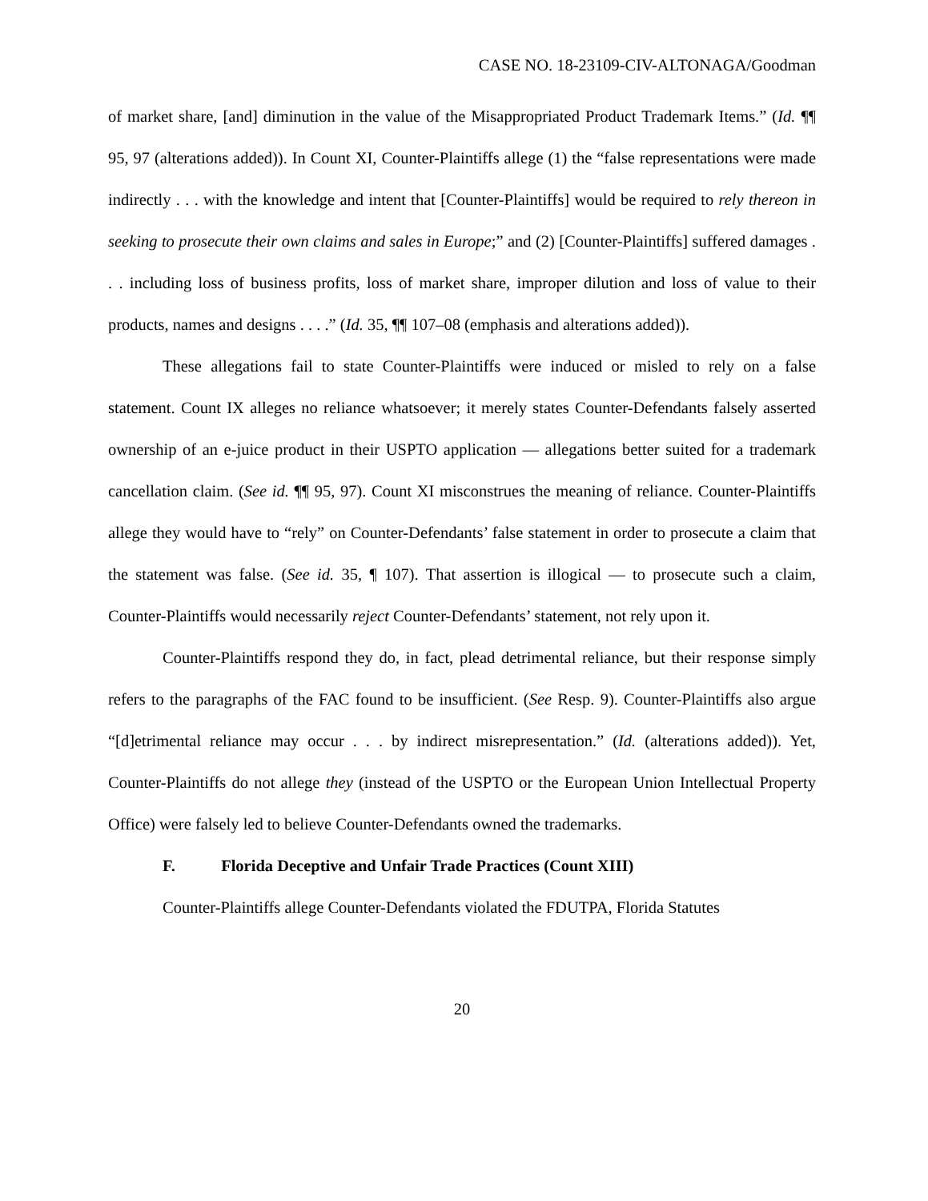CASE NO. 18-23109-CIV-ALTONAGA/Goodman
of market share, [and] diminution in the value of the Misappropriated Product Trademark Items.” (Id. ¶¶ 95, 97 (alterations added)). In Count XI, Counter-Plaintiffs allege (1) the “false representations were made indirectly . . . with the knowledge and intent that [Counter-Plaintiffs] would be required to rely thereon in seeking to prosecute their own claims and sales in Europe;” and (2) [Counter-Plaintiffs] suffered damages . . . including loss of business profits, loss of market share, improper dilution and loss of value to their products, names and designs . . . .” (Id. 35, ¶¶ 107–08 (emphasis and alterations added)).
These allegations fail to state Counter-Plaintiffs were induced or misled to rely on a false statement. Count IX alleges no reliance whatsoever; it merely states Counter-Defendants falsely asserted ownership of an e-juice product in their USPTO application — allegations better suited for a trademark cancellation claim. (See id. ¶¶ 95, 97). Count XI misconstrues the meaning of reliance. Counter-Plaintiffs allege they would have to “rely” on Counter-Defendants’ false statement in order to prosecute a claim that the statement was false. (See id. 35, ¶ 107). That assertion is illogical — to prosecute such a claim, Counter-Plaintiffs would necessarily reject Counter-Defendants’ statement, not rely upon it.
Counter-Plaintiffs respond they do, in fact, plead detrimental reliance, but their response simply refers to the paragraphs of the FAC found to be insufficient. (See Resp. 9). Counter-Plaintiffs also argue “[d]etrimental reliance may occur . . . by indirect misrepresentation.” (Id. (alterations added)). Yet, Counter-Plaintiffs do not allege they (instead of the USPTO or the European Union Intellectual Property Office) were falsely led to believe Counter-Defendants owned the trademarks.
F. Florida Deceptive and Unfair Trade Practices (Count XIII)
Counter-Plaintiffs allege Counter-Defendants violated the FDUTPA, Florida Statutes
20